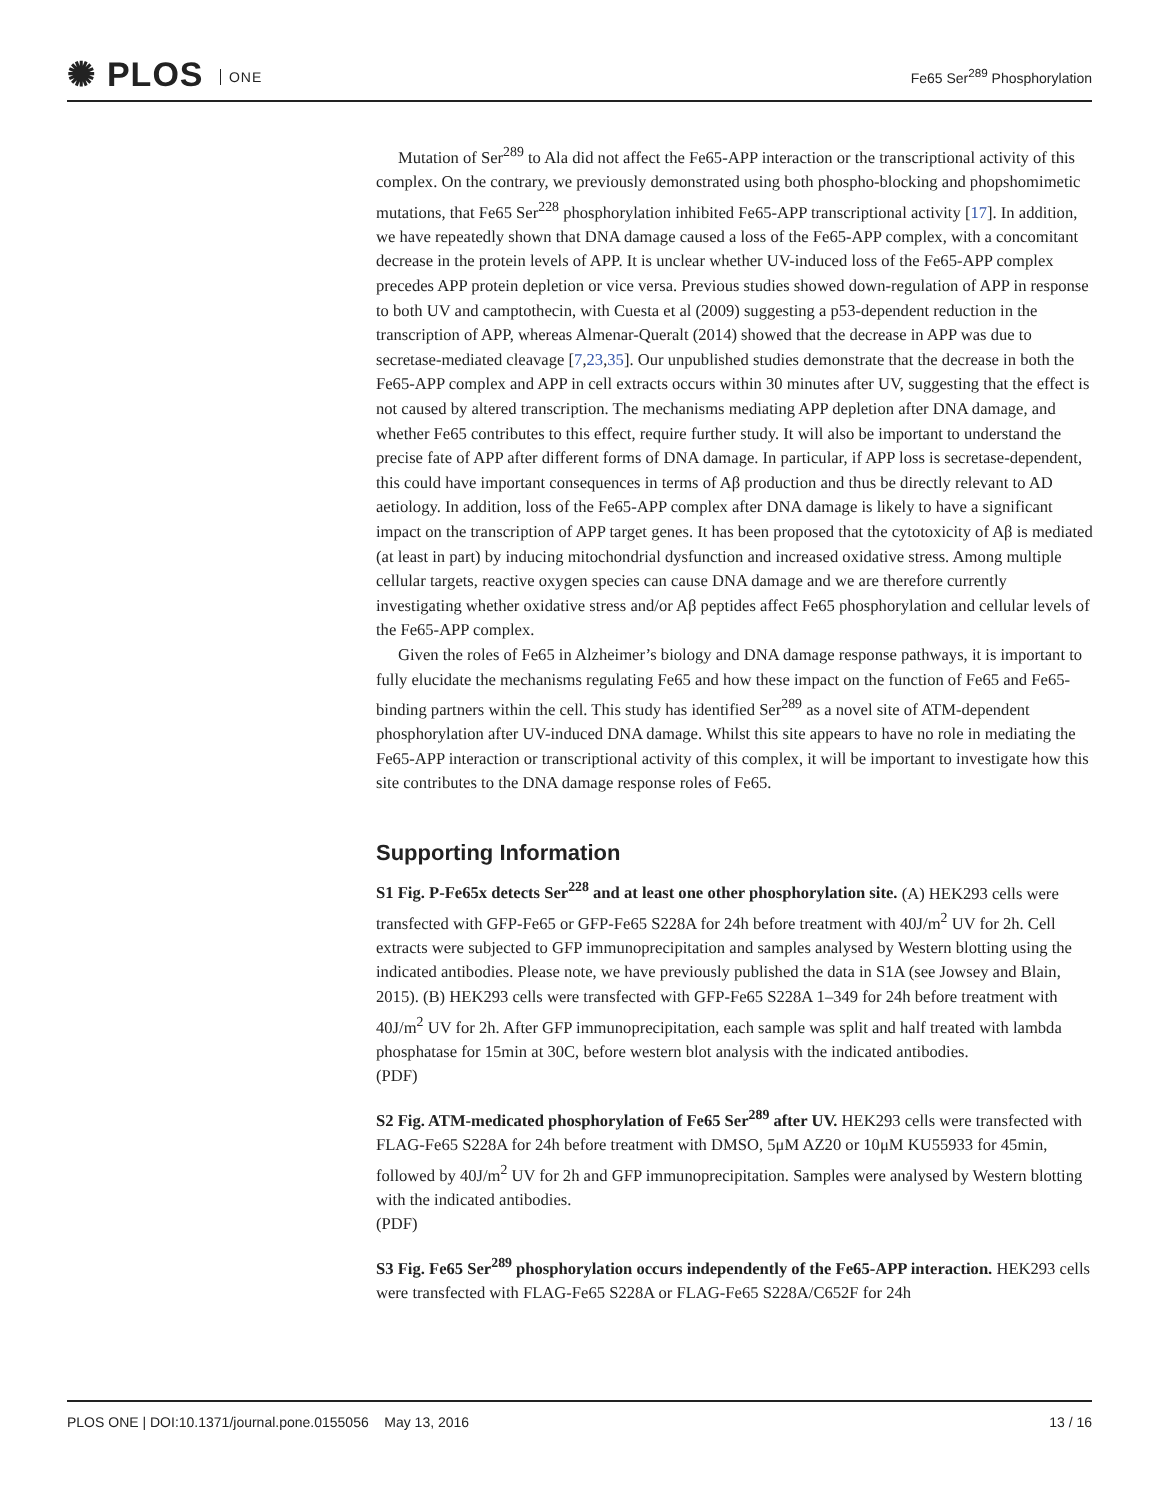✺ PLOS ONE
Fe65 Ser<sup>289</sup> Phosphorylation
Mutation of Ser<sup>289</sup> to Ala did not affect the Fe65-APP interaction or the transcriptional activity of this complex. On the contrary, we previously demonstrated using both phospho-blocking and phopshomimetic mutations, that Fe65 Ser<sup>228</sup> phosphorylation inhibited Fe65-APP transcriptional activity [17]. In addition, we have repeatedly shown that DNA damage caused a loss of the Fe65-APP complex, with a concomitant decrease in the protein levels of APP. It is unclear whether UV-induced loss of the Fe65-APP complex precedes APP protein depletion or vice versa. Previous studies showed down-regulation of APP in response to both UV and camptothecin, with Cuesta et al (2009) suggesting a p53-dependent reduction in the transcription of APP, whereas Almenar-Queralt (2014) showed that the decrease in APP was due to secretase-mediated cleavage [7,23,35]. Our unpublished studies demonstrate that the decrease in both the Fe65-APP complex and APP in cell extracts occurs within 30 minutes after UV, suggesting that the effect is not caused by altered transcription. The mechanisms mediating APP depletion after DNA damage, and whether Fe65 contributes to this effect, require further study. It will also be important to understand the precise fate of APP after different forms of DNA damage. In particular, if APP loss is secretase-dependent, this could have important consequences in terms of Aβ production and thus be directly relevant to AD aetiology. In addition, loss of the Fe65-APP complex after DNA damage is likely to have a significant impact on the transcription of APP target genes. It has been proposed that the cytotoxicity of Aβ is mediated (at least in part) by inducing mitochondrial dysfunction and increased oxidative stress. Among multiple cellular targets, reactive oxygen species can cause DNA damage and we are therefore currently investigating whether oxidative stress and/or Aβ peptides affect Fe65 phosphorylation and cellular levels of the Fe65-APP complex.
Given the roles of Fe65 in Alzheimer’s biology and DNA damage response pathways, it is important to fully elucidate the mechanisms regulating Fe65 and how these impact on the function of Fe65 and Fe65-binding partners within the cell. This study has identified Ser<sup>289</sup> as a novel site of ATM-dependent phosphorylation after UV-induced DNA damage. Whilst this site appears to have no role in mediating the Fe65-APP interaction or transcriptional activity of this complex, it will be important to investigate how this site contributes to the DNA damage response roles of Fe65.
Supporting Information
S1 Fig. P-Fe65x detects Ser<sup>228</sup> and at least one other phosphorylation site. (A) HEK293 cells were transfected with GFP-Fe65 or GFP-Fe65 S228A for 24h before treatment with 40J/m<sup>2</sup> UV for 2h. Cell extracts were subjected to GFP immunoprecipitation and samples analysed by Western blotting using the indicated antibodies. Please note, we have previously published the data in S1A (see Jowsey and Blain, 2015). (B) HEK293 cells were transfected with GFP-Fe65 S228A 1–349 for 24h before treatment with 40J/m<sup>2</sup> UV for 2h. After GFP immunoprecipitation, each sample was split and half treated with lambda phosphatase for 15min at 30C, before western blot analysis with the indicated antibodies.
(PDF)
S2 Fig. ATM-medicated phosphorylation of Fe65 Ser<sup>289</sup> after UV. HEK293 cells were transfected with FLAG-Fe65 S228A for 24h before treatment with DMSO, 5μM AZ20 or 10μM KU55933 for 45min, followed by 40J/m<sup>2</sup> UV for 2h and GFP immunoprecipitation. Samples were analysed by Western blotting with the indicated antibodies.
(PDF)
S3 Fig. Fe65 Ser<sup>289</sup> phosphorylation occurs independently of the Fe65-APP interaction. HEK293 cells were transfected with FLAG-Fe65 S228A or FLAG-Fe65 S228A/C652F for 24h
PLOS ONE | DOI:10.1371/journal.pone.0155056 May 13, 2016
13 / 16